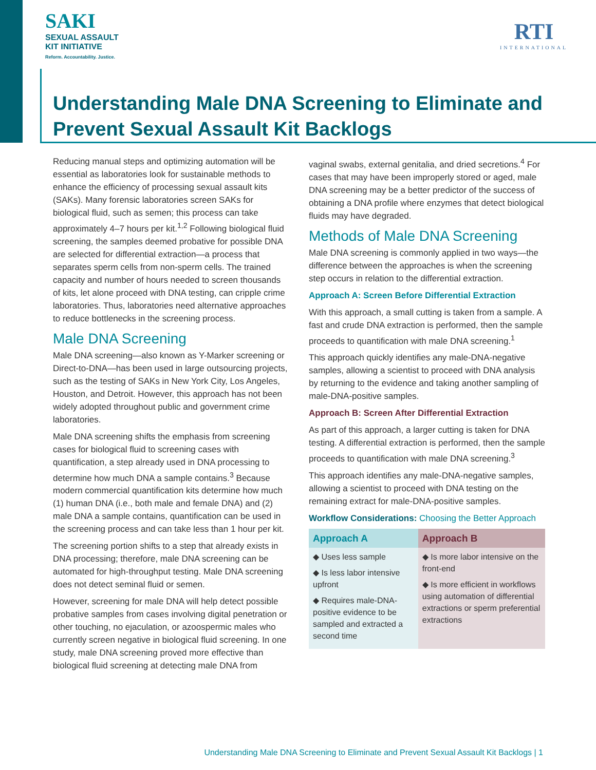SAKI
SEXUAL ASSAULT
KIT INITIATIVE
Reform. Accountability. Justice.
RTI
INTERNATIONAL
Understanding Male DNA Screening to Eliminate and Prevent Sexual Assault Kit Backlogs
Reducing manual steps and optimizing automation will be essential as laboratories look for sustainable methods to enhance the efficiency of processing sexual assault kits (SAKs). Many forensic laboratories screen SAKs for biological fluid, such as semen; this process can take approximately 4–7 hours per kit.<sup>1,2</sup> Following biological fluid screening, the samples deemed probative for possible DNA are selected for differential extraction—a process that separates sperm cells from non-sperm cells. The trained capacity and number of hours needed to screen thousands of kits, let alone proceed with DNA testing, can cripple crime laboratories. Thus, laboratories need alternative approaches to reduce bottlenecks in the screening process.
Male DNA Screening
Male DNA screening—also known as Y-Marker screening or Direct-to-DNA—has been used in large outsourcing projects, such as the testing of SAKs in New York City, Los Angeles, Houston, and Detroit. However, this approach has not been widely adopted throughout public and government crime laboratories.
Male DNA screening shifts the emphasis from screening cases for biological fluid to screening cases with quantification, a step already used in DNA processing to determine how much DNA a sample contains.<sup>3</sup> Because modern commercial quantification kits determine how much (1) human DNA (i.e., both male and female DNA) and (2) male DNA a sample contains, quantification can be used in the screening process and can take less than 1 hour per kit.
The screening portion shifts to a step that already exists in DNA processing; therefore, male DNA screening can be automated for high-throughput testing. Male DNA screening does not detect seminal fluid or semen.
However, screening for male DNA will help detect possible probative samples from cases involving digital penetration or other touching, no ejaculation, or azoospermic males who currently screen negative in biological fluid screening. In one study, male DNA screening proved more effective than biological fluid screening at detecting male DNA from
vaginal swabs, external genitalia, and dried secretions.<sup>4</sup> For cases that may have been improperly stored or aged, male DNA screening may be a better predictor of the success of obtaining a DNA profile where enzymes that detect biological fluids may have degraded.
Methods of Male DNA Screening
Male DNA screening is commonly applied in two ways—the difference between the approaches is when the screening step occurs in relation to the differential extraction.
Approach A: Screen Before Differential Extraction
With this approach, a small cutting is taken from a sample. A fast and crude DNA extraction is performed, then the sample proceeds to quantification with male DNA screening.<sup>1</sup>
This approach quickly identifies any male-DNA-negative samples, allowing a scientist to proceed with DNA analysis by returning to the evidence and taking another sampling of male-DNA-positive samples.
Approach B: Screen After Differential Extraction
As part of this approach, a larger cutting is taken for DNA testing. A differential extraction is performed, then the sample proceeds to quantification with male DNA screening.<sup>3</sup>
This approach identifies any male-DNA-negative samples, allowing a scientist to proceed with DNA testing on the remaining extract for male-DNA-positive samples.
Workflow Considerations: Choosing the Better Approach
| Approach A | Approach B |
| --- | --- |
| ◆ Uses less sample ◆ Is less labor intensive upfront ◆ Requires male-DNA-positive evidence to be sampled and extracted a second time | ◆ Is more labor intensive on the front-end ◆ Is more efficient in workflows using automation of differential extractions or sperm preferential extractions |
Understanding Male DNA Screening to Eliminate and Prevent Sexual Assault Kit Backlogs | 1